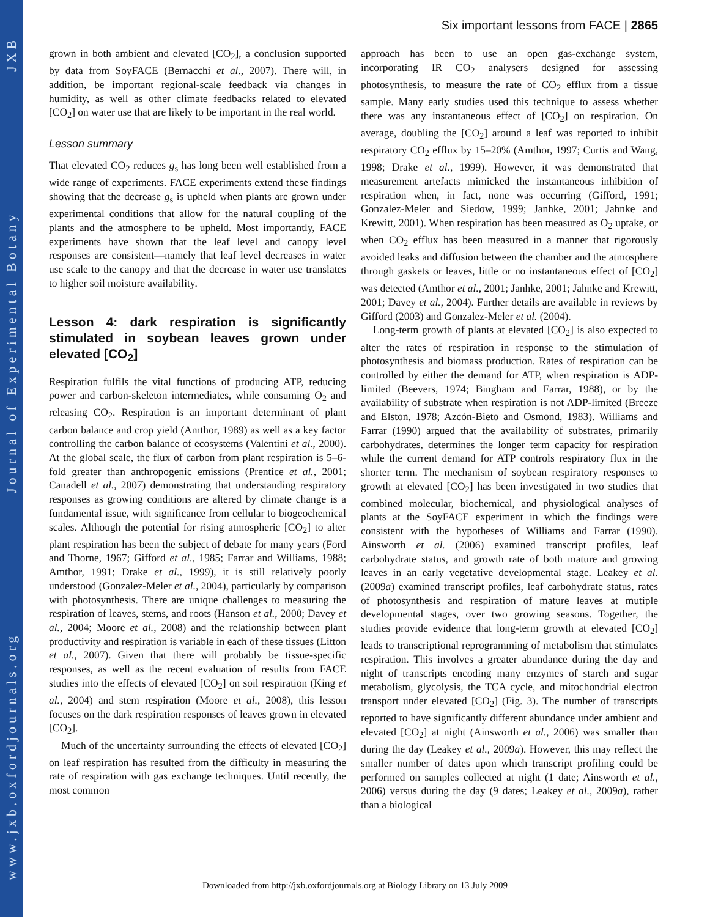www.jxb.oxfordjournals.org Journal of Experimental Botany JXB
Six important lessons from FACE | 2865
grown in both ambient and elevated [CO<sub>2</sub>], a conclusion supported by data from SoyFACE (Bernacchi et al., 2007). There will, in addition, be important regional-scale feedback via changes in humidity, as well as other climate feedbacks related to elevated [CO<sub>2</sub>] on water use that are likely to be important in the real world.
Lesson summary
That elevated CO<sub>2</sub> reduces g<sub>s</sub> has long been well established from a wide range of experiments. FACE experiments extend these findings showing that the decrease g<sub>s</sub> is upheld when plants are grown under experimental conditions that allow for the natural coupling of the plants and the atmosphere to be upheld. Most importantly, FACE experiments have shown that the leaf level and canopy level responses are consistent—namely that leaf level decreases in water use scale to the canopy and that the decrease in water use translates to higher soil moisture availability.
Lesson 4: dark respiration is significantly stimulated in soybean leaves grown under elevated [CO<sub>2</sub>]
Respiration fulfils the vital functions of producing ATP, reducing power and carbon-skeleton intermediates, while consuming O<sub>2</sub> and releasing CO<sub>2</sub>. Respiration is an important determinant of plant carbon balance and crop yield (Amthor, 1989) as well as a key factor controlling the carbon balance of ecosystems (Valentini et al., 2000). At the global scale, the flux of carbon from plant respiration is 5–6-fold greater than anthropogenic emissions (Prentice et al., 2001; Canadell et al., 2007) demonstrating that understanding respiratory responses as growing conditions are altered by climate change is a fundamental issue, with significance from cellular to biogeochemical scales. Although the potential for rising atmospheric [CO<sub>2</sub>] to alter plant respiration has been the subject of debate for many years (Ford and Thorne, 1967; Gifford et al., 1985; Farrar and Williams, 1988; Amthor, 1991; Drake et al., 1999), it is still relatively poorly understood (Gonzalez-Meler et al., 2004), particularly by comparison with photosynthesis. There are unique challenges to measuring the respiration of leaves, stems, and roots (Hanson et al., 2000; Davey et al., 2004; Moore et al., 2008) and the relationship between plant productivity and respiration is variable in each of these tissues (Litton et al., 2007). Given that there will probably be tissue-specific responses, as well as the recent evaluation of results from FACE studies into the effects of elevated [CO<sub>2</sub>] on soil respiration (King et al., 2004) and stem respiration (Moore et al., 2008), this lesson focuses on the dark respiration responses of leaves grown in elevated [CO<sub>2</sub>].
Much of the uncertainty surrounding the effects of elevated [CO<sub>2</sub>] on leaf respiration has resulted from the difficulty in measuring the rate of respiration with gas exchange techniques. Until recently, the most common
approach has been to use an open gas-exchange system, incorporating IR CO<sub>2</sub> analysers designed for assessing photosynthesis, to measure the rate of CO<sub>2</sub> efflux from a tissue sample. Many early studies used this technique to assess whether there was any instantaneous effect of [CO<sub>2</sub>] on respiration. On average, doubling the [CO<sub>2</sub>] around a leaf was reported to inhibit respiratory CO<sub>2</sub> efflux by 15–20% (Amthor, 1997; Curtis and Wang, 1998; Drake et al., 1999). However, it was demonstrated that measurement artefacts mimicked the instantaneous inhibition of respiration when, in fact, none was occurring (Gifford, 1991; Gonzalez-Meler and Siedow, 1999; Janhke, 2001; Jahnke and Krewitt, 2001). When respiration has been measured as O<sub>2</sub> uptake, or when CO<sub>2</sub> efflux has been measured in a manner that rigorously avoided leaks and diffusion between the chamber and the atmosphere through gaskets or leaves, little or no instantaneous effect of [CO<sub>2</sub>] was detected (Amthor et al., 2001; Janhke, 2001; Jahnke and Krewitt, 2001; Davey et al., 2004). Further details are available in reviews by Gifford (2003) and Gonzalez-Meler et al. (2004).
Long-term growth of plants at elevated [CO<sub>2</sub>] is also expected to alter the rates of respiration in response to the stimulation of photosynthesis and biomass production. Rates of respiration can be controlled by either the demand for ATP, when respiration is ADP-limited (Beevers, 1974; Bingham and Farrar, 1988), or by the availability of substrate when respiration is not ADP-limited (Breeze and Elston, 1978; Azcón-Bieto and Osmond, 1983). Williams and Farrar (1990) argued that the availability of substrates, primarily carbohydrates, determines the longer term capacity for respiration while the current demand for ATP controls respiratory flux in the shorter term. The mechanism of soybean respiratory responses to growth at elevated [CO<sub>2</sub>] has been investigated in two studies that combined molecular, biochemical, and physiological analyses of plants at the SoyFACE experiment in which the findings were consistent with the hypotheses of Williams and Farrar (1990). Ainsworth et al. (2006) examined transcript profiles, leaf carbohydrate status, and growth rate of both mature and growing leaves in an early vegetative developmental stage. Leakey et al. (2009a) examined transcript profiles, leaf carbohydrate status, rates of photosynthesis and respiration of mature leaves at mutiple developmental stages, over two growing seasons. Together, the studies provide evidence that long-term growth at elevated [CO<sub>2</sub>] leads to transcriptional reprogramming of metabolism that stimulates respiration. This involves a greater abundance during the day and night of transcripts encoding many enzymes of starch and sugar metabolism, glycolysis, the TCA cycle, and mitochondrial electron transport under elevated [CO<sub>2</sub>] (Fig. 3). The number of transcripts reported to have significantly different abundance under ambient and elevated [CO<sub>2</sub>] at night (Ainsworth et al., 2006) was smaller than during the day (Leakey et al., 2009a). However, this may reflect the smaller number of dates upon which transcript profiling could be performed on samples collected at night (1 date; Ainsworth et al., 2006) versus during the day (9 dates; Leakey et al., 2009a), rather than a biological
Downloaded from http://jxb.oxfordjournals.org at Biology Library on 13 July 2009